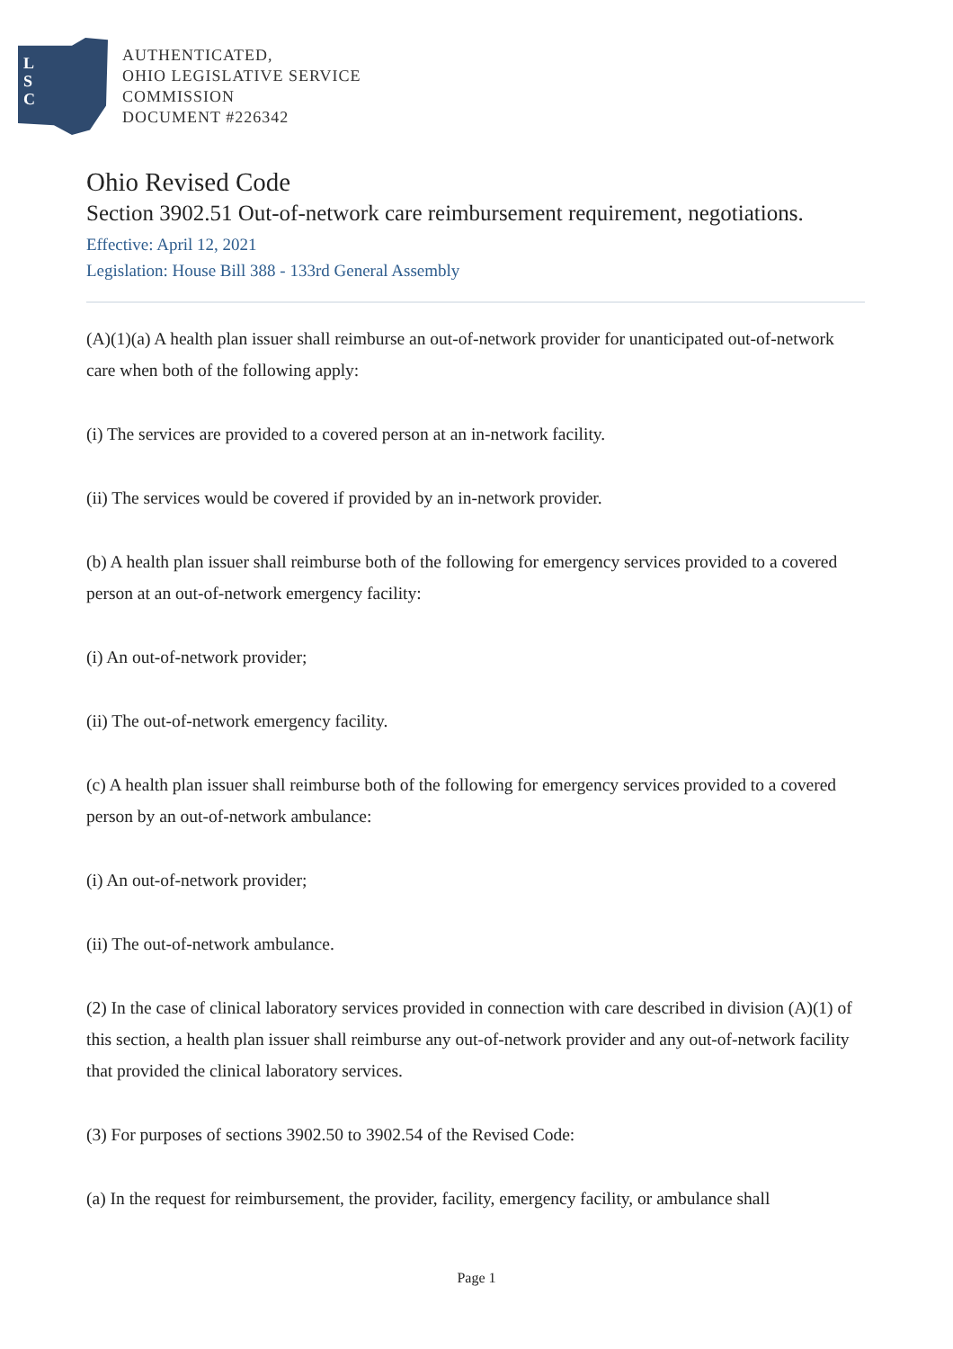L
S
C
AUTHENTICATED,
OHIO LEGISLATIVE SERVICE
COMMISSION
DOCUMENT #226342
Ohio Revised Code
Section 3902.51 Out-of-network care reimbursement requirement, negotiations.
Effective: April 12, 2021
Legislation: House Bill 388 - 133rd General Assembly
(A)(1)(a) A health plan issuer shall reimburse an out-of-network provider for unanticipated out-of-network care when both of the following apply:
(i) The services are provided to a covered person at an in-network facility.
(ii) The services would be covered if provided by an in-network provider.
(b) A health plan issuer shall reimburse both of the following for emergency services provided to a covered person at an out-of-network emergency facility:
(i) An out-of-network provider;
(ii) The out-of-network emergency facility.
(c) A health plan issuer shall reimburse both of the following for emergency services provided to a covered person by an out-of-network ambulance:
(i) An out-of-network provider;
(ii) The out-of-network ambulance.
(2) In the case of clinical laboratory services provided in connection with care described in division (A)(1) of this section, a health plan issuer shall reimburse any out-of-network provider and any out-of-network facility that provided the clinical laboratory services.
(3) For purposes of sections 3902.50 to 3902.54 of the Revised Code:
(a) In the request for reimbursement, the provider, facility, emergency facility, or ambulance shall
Page 1